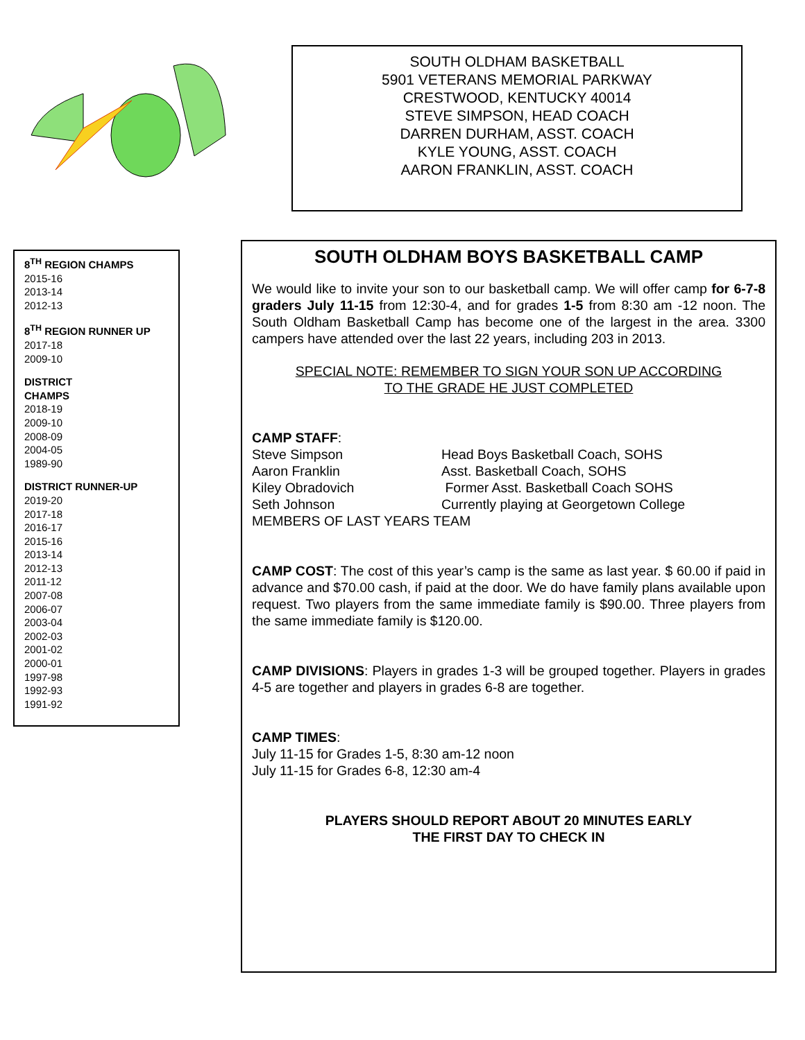SOUTH OLDHAM BASKETBALL
5901 VETERANS MEMORIAL PARKWAY
CRESTWOOD, KENTUCKY 40014
STEVE SIMPSON, HEAD COACH
DARREN DURHAM, ASST. COACH
KYLE YOUNG, ASST. COACH
AARON FRANKLIN, ASST. COACH
8<sup>TH</sup> REGION CHAMPS
2015-16
2013-14
2012-13
8<sup>TH</sup> REGION RUNNER UP
2017-18
2009-10
DISTRICT
CHAMPS
2018-19
2009-10
2008-09
2004-05
1989-90
DISTRICT RUNNER-UP
2019-20
2017-18
2016-17
2015-16
2013-14
2012-13
2011-12
2007-08
2006-07
2003-04
2002-03
2001-02
2000-01
1997-98
1992-93
1991-92
SOUTH OLDHAM BOYS BASKETBALL CAMP
We would like to invite your son to our basketball camp. We will offer camp for 6-7-8 graders July 11-15 from 12:30-4, and for grades 1-5 from 8:30 am -12 noon. The South Oldham Basketball Camp has become one of the largest in the area. 3300 campers have attended over the last 22 years, including 203 in 2013.
SPECIAL NOTE: REMEMBER TO SIGN YOUR SON UP ACCORDING
TO THE GRADE HE JUST COMPLETED
CAMP STAFF:
Steve Simpson Head Boys Basketball Coach, SOHS
Aaron Franklin Asst. Basketball Coach, SOHS
Kiley Obradovich Former Asst. Basketball Coach SOHS
Seth Johnson Currently playing at Georgetown College
MEMBERS OF LAST YEARS TEAM
CAMP COST: The cost of this year’s camp is the same as last year. $ 60.00 if paid in advance and $70.00 cash, if paid at the door. We do have family plans available upon request. Two players from the same immediate family is $90.00. Three players from the same immediate family is $120.00.
CAMP DIVISIONS: Players in grades 1-3 will be grouped together. Players in grades 4-5 are together and players in grades 6-8 are together.
CAMP TIMES:
July 11-15 for Grades 1-5, 8:30 am-12 noon
July 11-15 for Grades 6-8, 12:30 am-4
PLAYERS SHOULD REPORT ABOUT 20 MINUTES EARLY
THE FIRST DAY TO CHECK IN